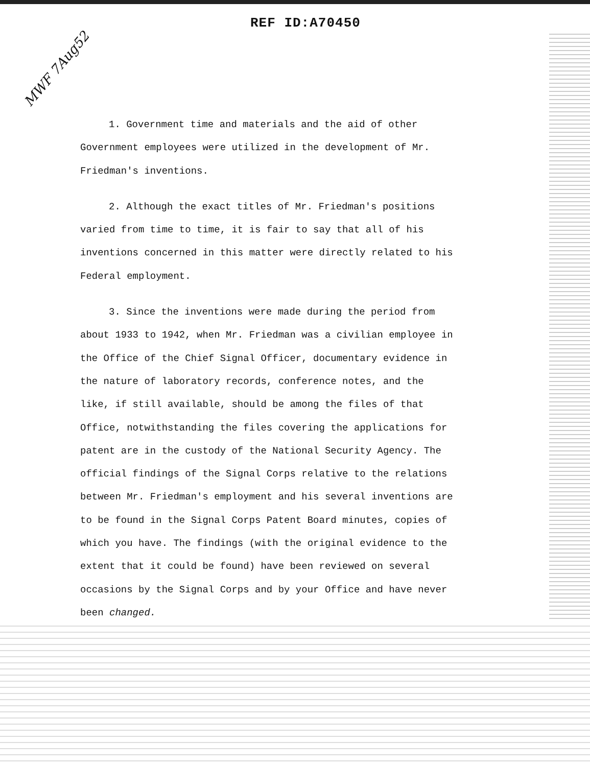REF ID:A70450
MWF 7Aug52
1. Government time and materials and the aid of other Government employees were utilized in the development of Mr. Friedman's inventions.
2. Although the exact titles of Mr. Friedman's positions varied from time to time, it is fair to say that all of his inventions concerned in this matter were directly related to his Federal employment.
3. Since the inventions were made during the period from about 1933 to 1942, when Mr. Friedman was a civilian employee in the Office of the Chief Signal Officer, documentary evidence in the nature of laboratory records, conference notes, and the like, if still available, should be among the files of that Office, notwithstanding the files covering the applications for patent are in the custody of the National Security Agency. The official findings of the Signal Corps relative to the relations between Mr. Friedman's employment and his several inventions are to be found in the Signal Corps Patent Board minutes, copies of which you have. The findings (with the original evidence to the extent that it could be found) have been reviewed on several occasions by the Signal Corps and by your Office and have never been changed.